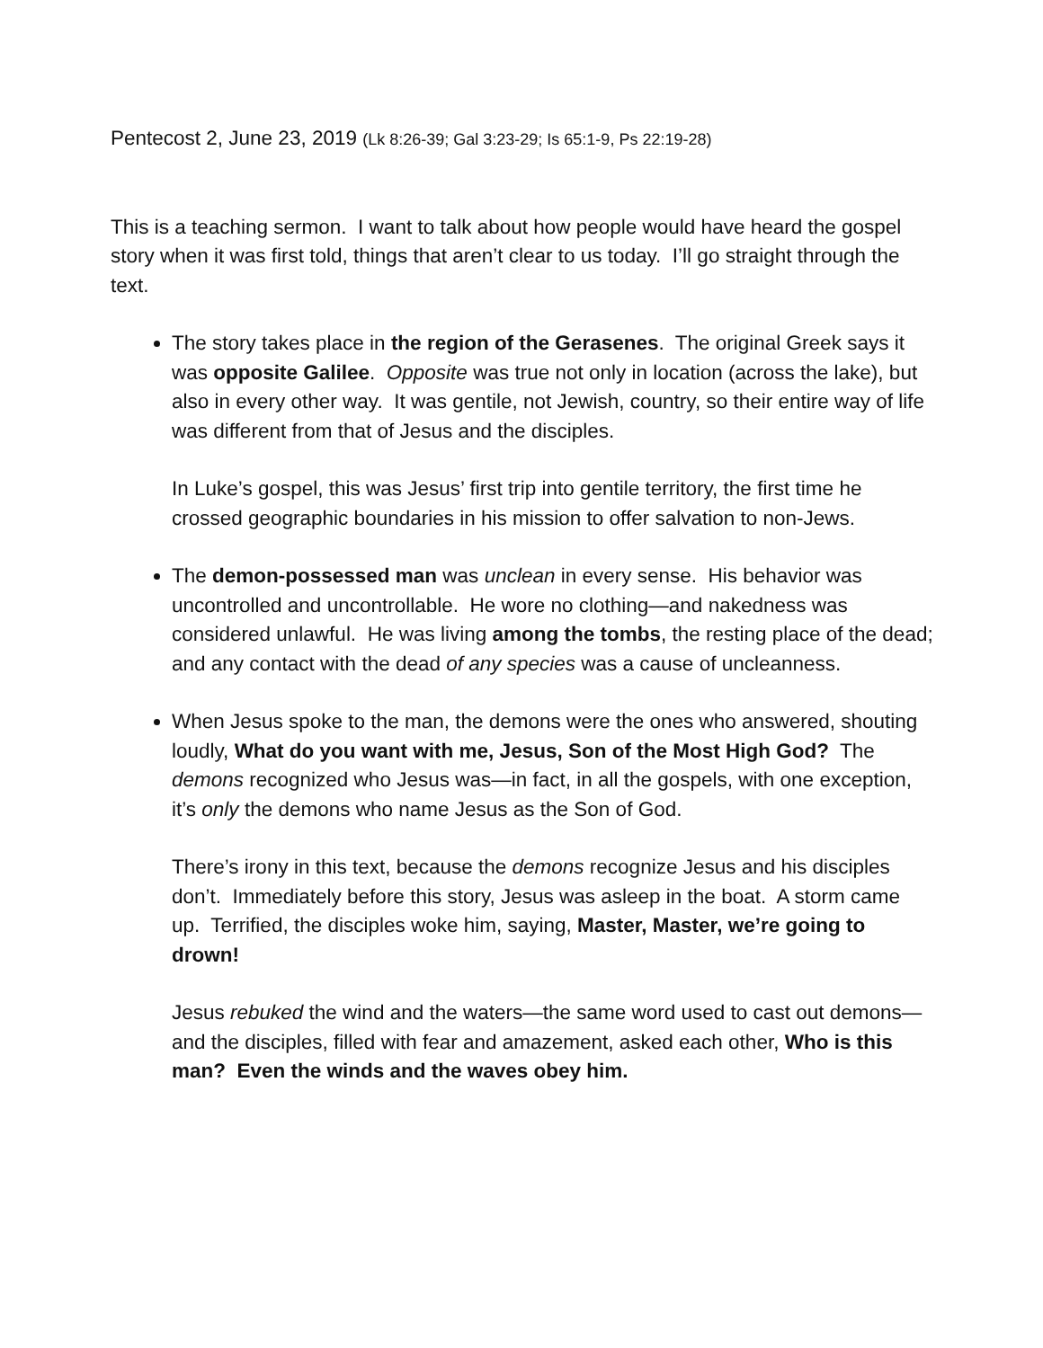Pentecost 2, June 23, 2019 (Lk 8:26-39; Gal 3:23-29; Is 65:1-9, Ps 22:19-28)
This is a teaching sermon. I want to talk about how people would have heard the gospel story when it was first told, things that aren’t clear to us today. I’ll go straight through the text.
The story takes place in the region of the Gerasenes. The original Greek says it was opposite Galilee. Opposite was true not only in location (across the lake), but also in every other way. It was gentile, not Jewish, country, so their entire way of life was different from that of Jesus and the disciples.
In Luke’s gospel, this was Jesus’ first trip into gentile territory, the first time he crossed geographic boundaries in his mission to offer salvation to non-Jews.
The demon-possessed man was unclean in every sense. His behavior was uncontrolled and uncontrollable. He wore no clothing—and nakedness was considered unlawful. He was living among the tombs, the resting place of the dead; and any contact with the dead of any species was a cause of uncleanness.
When Jesus spoke to the man, the demons were the ones who answered, shouting loudly, What do you want with me, Jesus, Son of the Most High God? The demons recognized who Jesus was—in fact, in all the gospels, with one exception, it’s only the demons who name Jesus as the Son of God.
There’s irony in this text, because the demons recognize Jesus and his disciples don’t. Immediately before this story, Jesus was asleep in the boat. A storm came up. Terrified, the disciples woke him, saying, Master, Master, we’re going to drown!
Jesus rebuked the wind and the waters—the same word used to cast out demons—and the disciples, filled with fear and amazement, asked each other, Who is this man? Even the winds and the waves obey him.